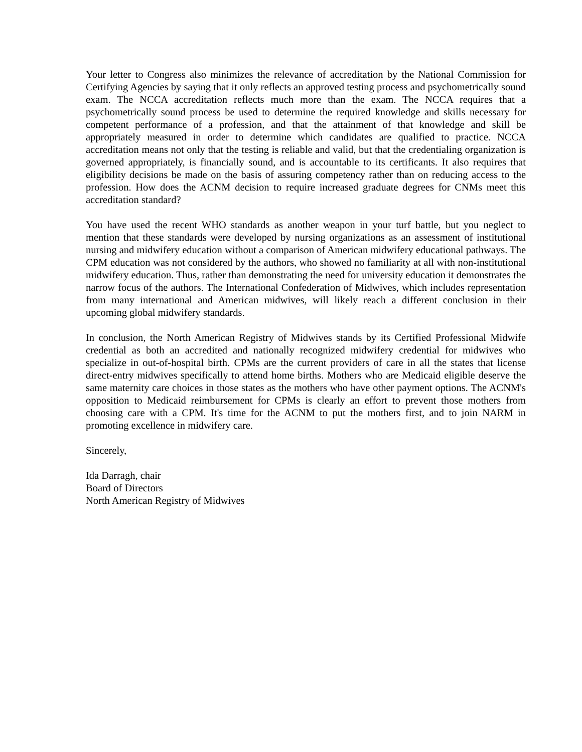Your letter to Congress also minimizes the relevance of accreditation by the National Commission for Certifying Agencies by saying that it only reflects an approved testing process and psychometrically sound exam. The NCCA accreditation reflects much more than the exam. The NCCA requires that a psychometrically sound process be used to determine the required knowledge and skills necessary for competent performance of a profession, and that the attainment of that knowledge and skill be appropriately measured in order to determine which candidates are qualified to practice. NCCA accreditation means not only that the testing is reliable and valid, but that the credentialing organization is governed appropriately, is financially sound, and is accountable to its certificants. It also requires that eligibility decisions be made on the basis of assuring competency rather than on reducing access to the profession. How does the ACNM decision to require increased graduate degrees for CNMs meet this accreditation standard?
You have used the recent WHO standards as another weapon in your turf battle, but you neglect to mention that these standards were developed by nursing organizations as an assessment of institutional nursing and midwifery education without a comparison of American midwifery educational pathways. The CPM education was not considered by the authors, who showed no familiarity at all with non-institutional midwifery education. Thus, rather than demonstrating the need for university education it demonstrates the narrow focus of the authors. The International Confederation of Midwives, which includes representation from many international and American midwives, will likely reach a different conclusion in their upcoming global midwifery standards.
In conclusion, the North American Registry of Midwives stands by its Certified Professional Midwife credential as both an accredited and nationally recognized midwifery credential for midwives who specialize in out-of-hospital birth. CPMs are the current providers of care in all the states that license direct-entry midwives specifically to attend home births. Mothers who are Medicaid eligible deserve the same maternity care choices in those states as the mothers who have other payment options. The ACNM's opposition to Medicaid reimbursement for CPMs is clearly an effort to prevent those mothers from choosing care with a CPM. It's time for the ACNM to put the mothers first, and to join NARM in promoting excellence in midwifery care.
Sincerely,
Ida Darragh, chair
Board of Directors
North American Registry of Midwives